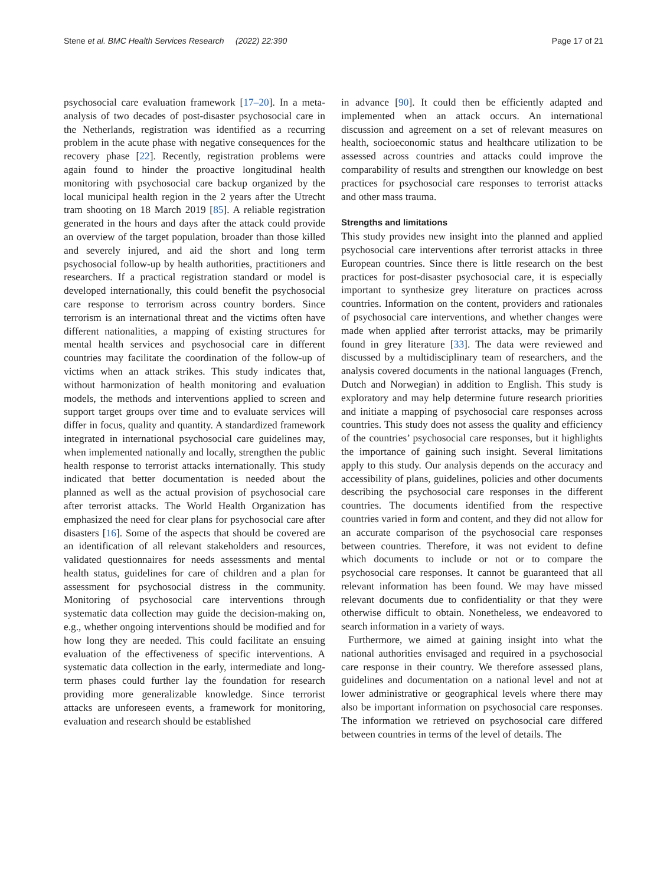Stene et al. BMC Health Services Research (2022) 22:390 Page 17 of 21
psychosocial care evaluation framework [17–20]. In a meta-analysis of two decades of post-disaster psychosocial care in the Netherlands, registration was identified as a recurring problem in the acute phase with negative consequences for the recovery phase [22]. Recently, registration problems were again found to hinder the proactive longitudinal health monitoring with psychosocial care backup organized by the local municipal health region in the 2 years after the Utrecht tram shooting on 18 March 2019 [85]. A reliable registration generated in the hours and days after the attack could provide an overview of the target population, broader than those killed and severely injured, and aid the short and long term psychosocial follow-up by health authorities, practitioners and researchers. If a practical registration standard or model is developed internationally, this could benefit the psychosocial care response to terrorism across country borders. Since terrorism is an international threat and the victims often have different nationalities, a mapping of existing structures for mental health services and psychosocial care in different countries may facilitate the coordination of the follow-up of victims when an attack strikes. This study indicates that, without harmonization of health monitoring and evaluation models, the methods and interventions applied to screen and support target groups over time and to evaluate services will differ in focus, quality and quantity. A standardized framework integrated in international psychosocial care guidelines may, when implemented nationally and locally, strengthen the public health response to terrorist attacks internationally. This study indicated that better documentation is needed about the planned as well as the actual provision of psychosocial care after terrorist attacks. The World Health Organization has emphasized the need for clear plans for psychosocial care after disasters [16]. Some of the aspects that should be covered are an identification of all relevant stakeholders and resources, validated questionnaires for needs assessments and mental health status, guidelines for care of children and a plan for assessment for psychosocial distress in the community. Monitoring of psychosocial care interventions through systematic data collection may guide the decision-making on, e.g., whether ongoing interventions should be modified and for how long they are needed. This could facilitate an ensuing evaluation of the effectiveness of specific interventions. A systematic data collection in the early, intermediate and long-term phases could further lay the foundation for research providing more generalizable knowledge. Since terrorist attacks are unforeseen events, a framework for monitoring, evaluation and research should be established
in advance [90]. It could then be efficiently adapted and implemented when an attack occurs. An international discussion and agreement on a set of relevant measures on health, socioeconomic status and healthcare utilization to be assessed across countries and attacks could improve the comparability of results and strengthen our knowledge on best practices for psychosocial care responses to terrorist attacks and other mass trauma.
Strengths and limitations
This study provides new insight into the planned and applied psychosocial care interventions after terrorist attacks in three European countries. Since there is little research on the best practices for post-disaster psychosocial care, it is especially important to synthesize grey literature on practices across countries. Information on the content, providers and rationales of psychosocial care interventions, and whether changes were made when applied after terrorist attacks, may be primarily found in grey literature [33]. The data were reviewed and discussed by a multidisciplinary team of researchers, and the analysis covered documents in the national languages (French, Dutch and Norwegian) in addition to English. This study is exploratory and may help determine future research priorities and initiate a mapping of psychosocial care responses across countries. This study does not assess the quality and efficiency of the countries’ psychosocial care responses, but it highlights the importance of gaining such insight. Several limitations apply to this study. Our analysis depends on the accuracy and accessibility of plans, guidelines, policies and other documents describing the psychosocial care responses in the different countries. The documents identified from the respective countries varied in form and content, and they did not allow for an accurate comparison of the psychosocial care responses between countries. Therefore, it was not evident to define which documents to include or not or to compare the psychosocial care responses. It cannot be guaranteed that all relevant information has been found. We may have missed relevant documents due to confidentiality or that they were otherwise difficult to obtain. Nonetheless, we endeavored to search information in a variety of ways.
Furthermore, we aimed at gaining insight into what the national authorities envisaged and required in a psychosocial care response in their country. We therefore assessed plans, guidelines and documentation on a national level and not at lower administrative or geographical levels where there may also be important information on psychosocial care responses. The information we retrieved on psychosocial care differed between countries in terms of the level of details. The